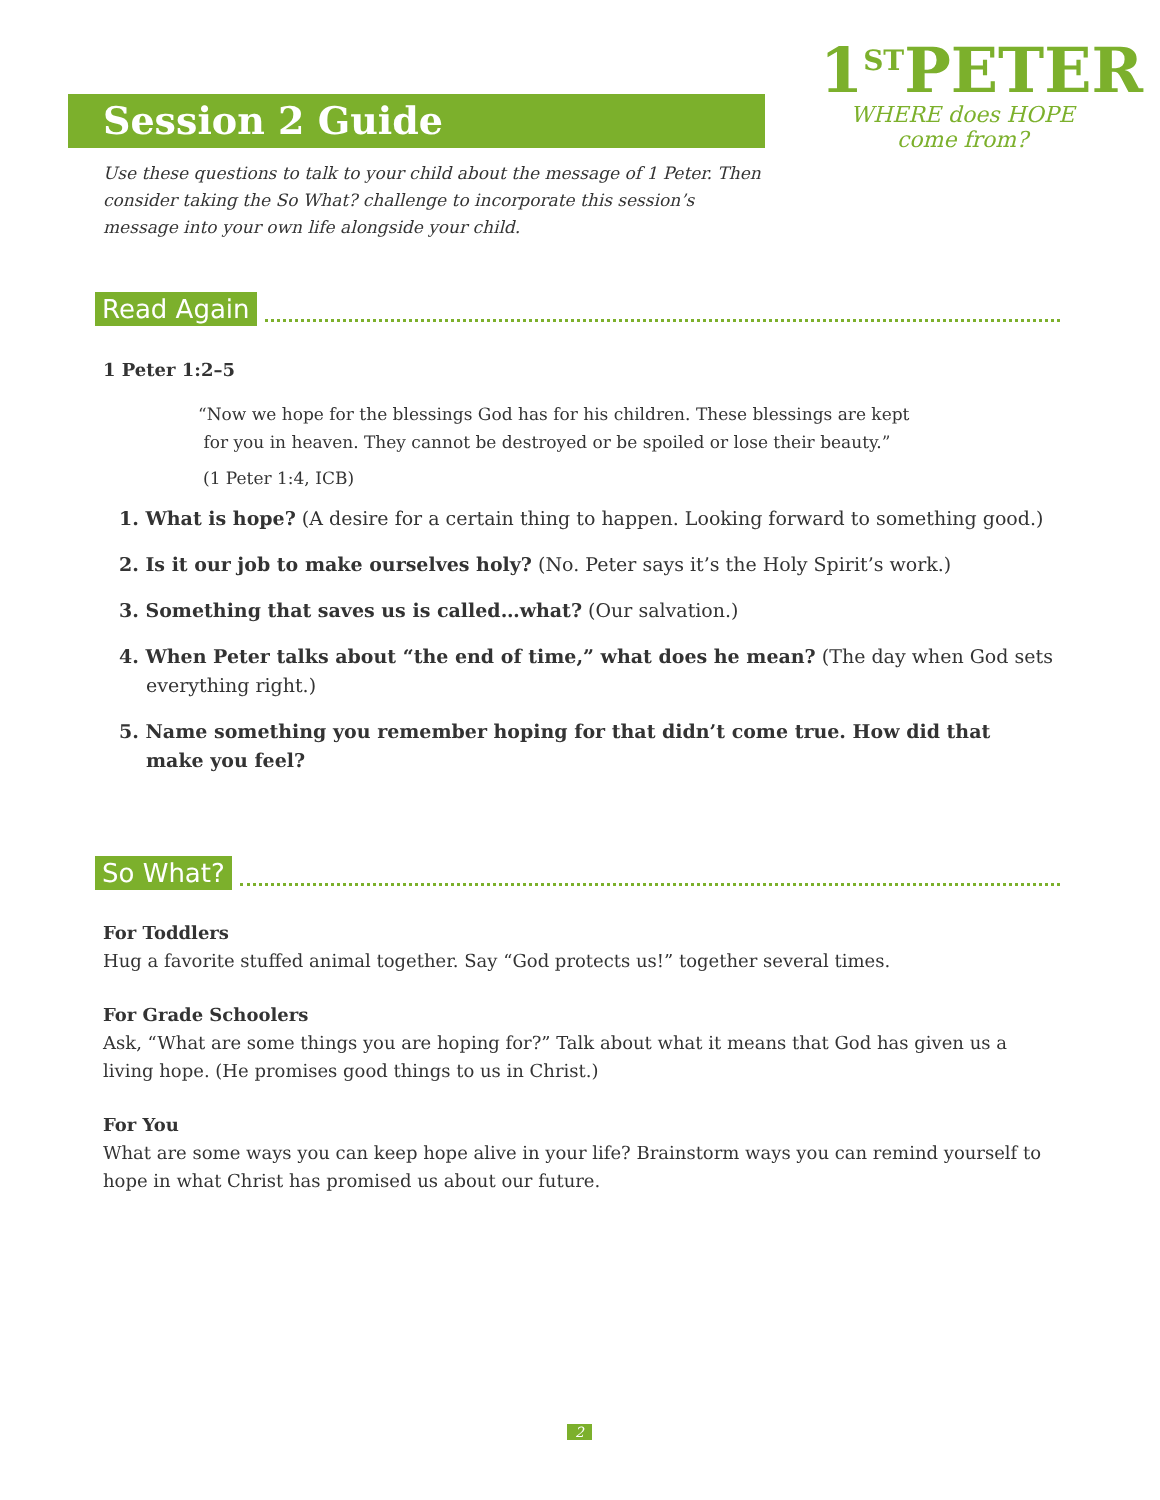Session 2 Guide
1<sup>ST</sup>PETER
WHERE does HOPE
come from?
Use these questions to talk to your child about the message of 1 Peter. Then consider taking the So What? challenge to incorporate this session’s message into your own life alongside your child.
Read Again
1 Peter 1:2–5
“Now we hope for the blessings God has for his children. These blessings are kept
for you in heaven. They cannot be destroyed or be spoiled or lose their beauty.”
(1 Peter 1:4, ICB)
1. What is hope? (A desire for a certain thing to happen. Looking forward to something good.)
2. Is it our job to make ourselves holy? (No. Peter says it’s the Holy Spirit’s work.)
3. Something that saves us is called…what? (Our salvation.)
4. When Peter talks about “the end of time,” what does he mean? (The day when God sets everything right.)
5. Name something you remember hoping for that didn’t come true. How did that make you feel?
So What?
For Toddlers
Hug a favorite stuffed animal together. Say “God protects us!” together several times.
For Grade Schoolers
Ask, “What are some things you are hoping for?” Talk about what it means that God has given us a living hope. (He promises good things to us in Christ.)
For You
What are some ways you can keep hope alive in your life? Brainstorm ways you can remind yourself to hope in what Christ has promised us about our future.
2